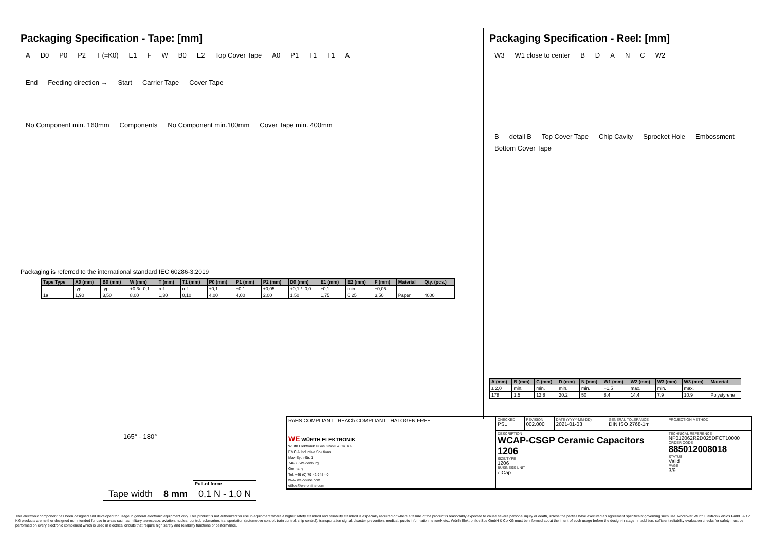Packaging Specification - Tape: [mm]
A D0 P0 P2 T (=K0) E1 F W B0 E2 Top Cover Tape A0 P1 T1 T1 A
End Feeding direction → Start Carrier Tape Cover Tape
No Component min. 160mm Components No Component min.100mm Cover Tape min. 400mm
Packaging is referred to the international standard IEC 60286-3:2019
| Tape Type | A0 (mm) | B0 (mm) | W (mm) | T (mm) | T1 (mm) | P0 (mm) | P1 (mm) | P2 (mm) | D0 (mm) | E1 (mm) | E2 (mm) | F (mm) | Material | Qty. (pcs.) |
| --- | --- | --- | --- | --- | --- | --- | --- | --- | --- | --- | --- | --- | --- | --- |
| | typ. | typ. | +0,3/ -0,1 | ref. | ref. | ±0,1 | ±0,1 | ±0,05 | +0,1 / -0,0 | ±0,1 | min. | ±0,05 | | |
| 1a | 1,90 | 3,50 | 8,00 | 1,30 | 0,10 | 4,00 | 4,00 | 2,00 | 1,50 | 1,75 | 6,25 | 3,50 | Paper | 4000 |
Packaging Specification - Reel: [mm]
W3 W1 close to center BDANC W2
Bdetail B Top Cover Tape Chip Cavity Sprocket Hole Embossment Bottom Cover Tape
| A (mm) | B (mm) | C (mm) | D (mm) | N (mm) | W1 (mm) | W2 (mm) | W3 (mm) | W3 (mm) | Material |
| --- | --- | --- | --- | --- | --- | --- | --- | --- | --- |
| ± 2,0 | min. | min. | min. | min. | +1,5 | max. | min. | max. | |
| 178 | 1.5 | 12.8 | 20.2 | 50 | 8.4 | 14.4 | 7.9 | 10.9 | Polystyrene |
165° - 180°
| | | Pull-of force |
| Tape width | 8 mm | 0,1 N - 1,0 N |
| RoHS COMPLIANT REACh COMPLIANT HALOGEN FREE WE WÜRTH ELEKTRONIK Würth Elektronik eiSos GmbH & Co. KG EMC & Inductive Solutions Max-Eyth-Str. 1 74638 Waldenburg Germany Tel. +49 (0) 79 42 945 - 0 www.we-online.com eiSos@we-online.com | CHECKED PSL | REVISION 002.000 | DATE (YYYY-MM-DD) 2021-01-03 | GENERAL TOLERANCE DIN ISO 2768-1m | PROJECTION METHOD |
| | DESCRIPTION WCAP-CSGP Ceramic Capacitors 1206 SIZE/TYPE 1206 BUSINESS UNIT eiCap | | | | TECHNICAL REFERENCE NP012062R2D025DFCT10000 ORDER CODE 885012008018 STATUS Valid PAGE 3/9 |
This electronic component has been designed and developed for usage in general electronic equipment only. This product is not authorized for use in equipment where a higher safety standard and reliability standard is especially required or where a failure of the product is reasonably expected to cause severe personal injury or death, unless the parties have executed an agreement specifically governing such use. Moreover Würth Elektronik eiSos GmbH & Co KG products are neither designed nor intended for use in areas such as military, aerospace, aviation, nuclear control, submarine, transportation (automotive control, train control, ship control), transportation signal, disaster prevention, medical, public information network etc.. Würth Elektronik eiSos GmbH & Co KG must be informed about the intent of such usage before the design-in stage. In addition, sufficient reliability evaluation checks for safety must be performed on every electronic component which is used in electrical circuits that require high safety and reliability functions or performance.